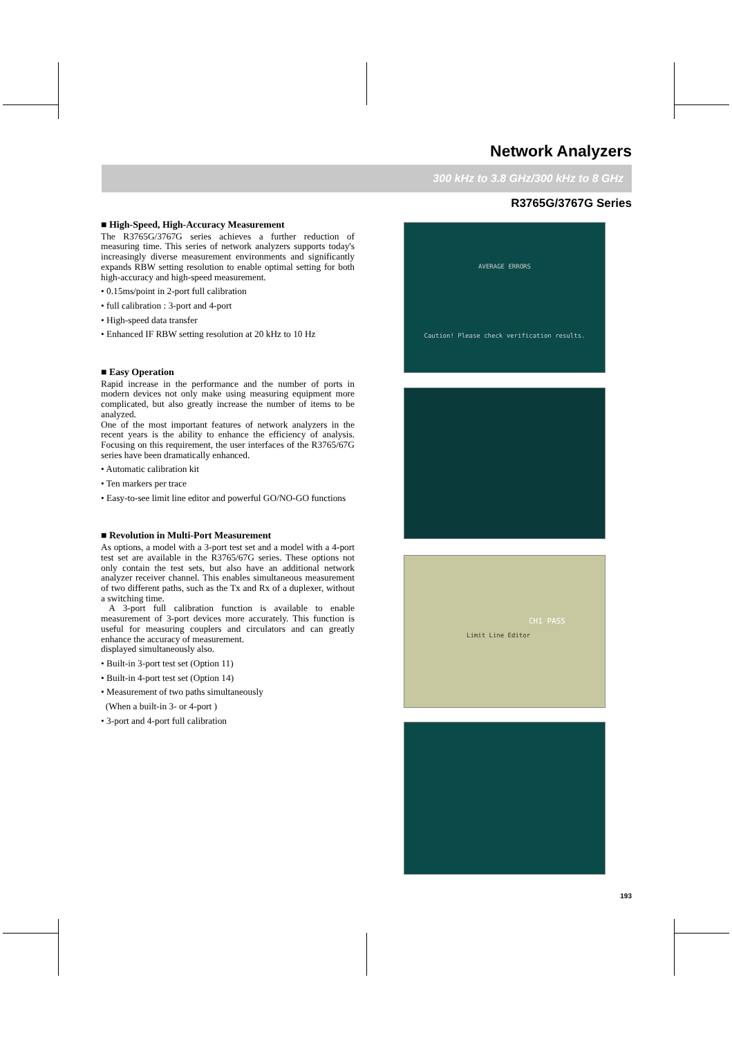Network Analyzers
300 kHz to 3.8 GHz/300 kHz to 8 GHz
R3765G/3767G Series
■ High-Speed, High-Accuracy Measurement
The R3765G/3767G series achieves a further reduction of measuring time. This series of network analyzers supports today's increasingly diverse measurement environments and significantly expands RBW setting resolution to enable optimal setting for both high-accuracy and high-speed measurement.
• 0.15ms/point in 2-port full calibration
• full calibration : 3-port and 4-port
• High-speed data transfer
• Enhanced IF RBW setting resolution at 20 kHz to 10 Hz
■ Easy Operation
Rapid increase in the performance and the number of ports in modern devices not only make using measuring equipment more complicated, but also greatly increase the number of items to be analyzed.
One of the most important features of network analyzers in the recent years is the ability to enhance the efficiency of analysis. Focusing on this requirement, the user interfaces of the R3765/67G series have been dramatically enhanced.
• Automatic calibration kit
• Ten markers per trace
• Easy-to-see limit line editor and powerful GO/NO-GO functions
■ Revolution in Multi-Port Measurement
As options, a model with a 3-port test set and a model with a 4-port test set are available in the R3765/67G series. These options not only contain the test sets, but also have an additional network analyzer receiver channel. This enables simultaneous measurement of two different paths, such as the Tx and Rx of a duplexer, without a switching time.
A 3-port full calibration function is available to enable measurement of 3-port devices more accurately. This function is useful for measuring couplers and circulators and can greatly enhance the accuracy of measurement.
displayed simultaneously also.
• Built-in 3-port test set (Option 11)
• Built-in 4-port test set (Option 14)
• Measurement of two paths simultaneously
(When a built-in 3- or 4-port )
• 3-port and 4-port full calibration
AVERAGE ERRORS
Caution! Please check verification results.
CH1 PASS
Limit Line Editor
193